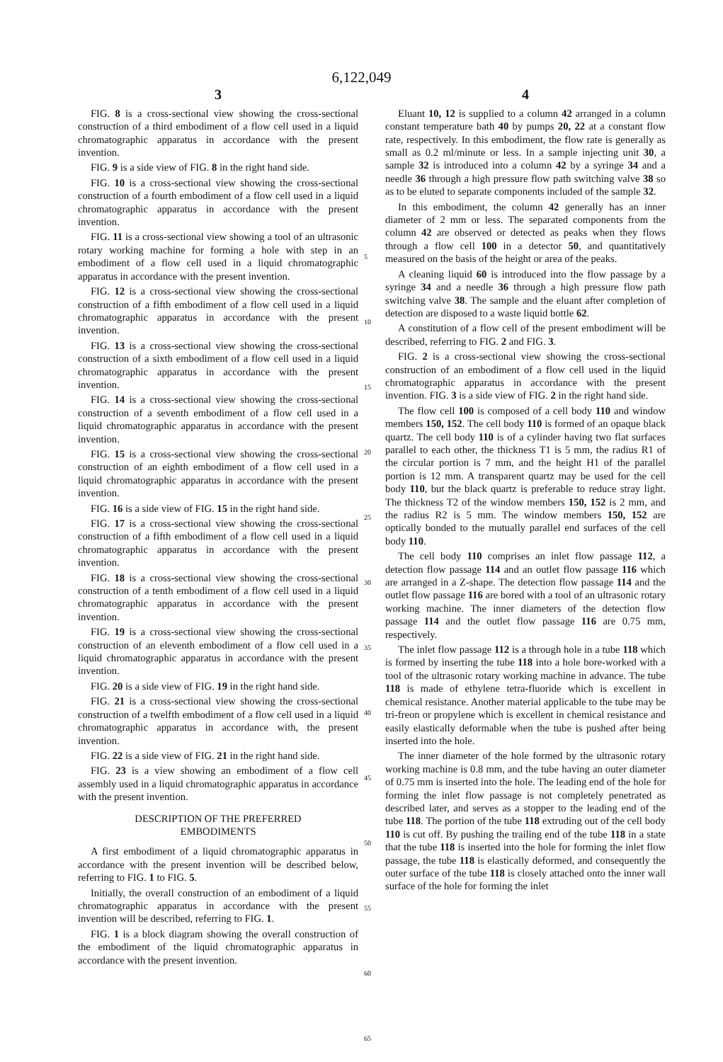6,122,049
3
FIG. 8 is a cross-sectional view showing the cross-sectional construction of a third embodiment of a flow cell used in a liquid chromatographic apparatus in accordance with the present invention.
FIG. 9 is a side view of FIG. 8 in the right hand side.
FIG. 10 is a cross-sectional view showing the cross-sectional construction of a fourth embodiment of a flow cell used in a liquid chromatographic apparatus in accordance with the present invention.
FIG. 11 is a cross-sectional view showing a tool of an ultrasonic rotary working machine for forming a hole with step in an embodiment of a flow cell used in a liquid chromatographic apparatus in accordance with the present invention.
FIG. 12 is a cross-sectional view showing the cross-sectional construction of a fifth embodiment of a flow cell used in a liquid chromatographic apparatus in accordance with the present invention.
FIG. 13 is a cross-sectional view showing the cross-sectional construction of a sixth embodiment of a flow cell used in a liquid chromatographic apparatus in accordance with the present invention.
FIG. 14 is a cross-sectional view showing the cross-sectional construction of a seventh embodiment of a flow cell used in a liquid chromatographic apparatus in accordance with the present invention.
FIG. 15 is a cross-sectional view showing the cross-sectional construction of an eighth embodiment of a flow cell used in a liquid chromatographic apparatus in accordance with the present invention.
FIG. 16 is a side view of FIG. 15 in the right hand side.
FIG. 17 is a cross-sectional view showing the cross-sectional construction of a fifth embodiment of a flow cell used in a liquid chromatographic apparatus in accordance with the present invention.
FIG. 18 is a cross-sectional view showing the cross-sectional construction of a tenth embodiment of a flow cell used in a liquid chromatographic apparatus in accordance with the present invention.
FIG. 19 is a cross-sectional view showing the cross-sectional construction of an eleventh embodiment of a flow cell used in a liquid chromatographic apparatus in accordance with the present invention.
FIG. 20 is a side view of FIG. 19 in the right hand side.
FIG. 21 is a cross-sectional view showing the cross-sectional construction of a twelfth embodiment of a flow cell used in a liquid chromatographic apparatus in accordance with, the present invention.
FIG. 22 is a side view of FIG. 21 in the right hand side.
FIG. 23 is a view showing an embodiment of a flow cell assembly used in a liquid chromatographic apparatus in accordance with the present invention.
DESCRIPTION OF THE PREFERRED
EMBODIMENTS
A first embodiment of a liquid chromatographic apparatus in accordance with the present invention will be described below, referring to FIG. 1 to FIG. 5.
Initially, the overall construction of an embodiment of a liquid chromatographic apparatus in accordance with the present invention will be described, referring to FIG. 1.
FIG. 1 is a block diagram showing the overall construction of the embodiment of the liquid chromatographic apparatus in accordance with the present invention.
5
10
15
20
25
30
35
40
45
50
55
60
65
4
Eluant 10, 12 is supplied to a column 42 arranged in a column constant temperature bath 40 by pumps 20, 22 at a constant flow rate, respectively. In this embodiment, the flow rate is generally as small as 0.2 ml/minute or less. In a sample injecting unit 30, a sample 32 is introduced into a column 42 by a syringe 34 and a needle 36 through a high pressure flow path switching valve 38 so as to be eluted to separate components included of the sample 32.
In this embodiment, the column 42 generally has an inner diameter of 2 mm or less. The separated components from the column 42 are observed or detected as peaks when they flows through a flow cell 100 in a detector 50, and quantitatively measured on the basis of the height or area of the peaks.
A cleaning liquid 60 is introduced into the flow passage by a syringe 34 and a needle 36 through a high pressure flow path switching valve 38. The sample and the eluant after completion of detection are disposed to a waste liquid bottle 62.
A constitution of a flow cell of the present embodiment will be described, referring to FIG. 2 and FIG. 3.
FIG. 2 is a cross-sectional view showing the cross-sectional construction of an embodiment of a flow cell used in the liquid chromatographic apparatus in accordance with the present invention. FIG. 3 is a side view of FIG. 2 in the right hand side.
The flow cell 100 is composed of a cell body 110 and window members 150, 152. The cell body 110 is formed of an opaque black quartz. The cell body 110 is of a cylinder having two flat surfaces parallel to each other, the thickness T1 is 5 mm, the radius R1 of the circular portion is 7 mm, and the height H1 of the parallel portion is 12 mm. A transparent quartz may be used for the cell body 110, but the black quartz is preferable to reduce stray light. The thickness T2 of the window members 150, 152 is 2 mm, and the radius R2 is 5 mm. The window members 150, 152 are optically bonded to the mutually parallel end surfaces of the cell body 110.
The cell body 110 comprises an inlet flow passage 112, a detection flow passage 114 and an outlet flow passage 116 which are arranged in a Z-shape. The detection flow passage 114 and the outlet flow passage 116 are bored with a tool of an ultrasonic rotary working machine. The inner diameters of the detection flow passage 114 and the outlet flow passage 116 are 0.75 mm, respectively.
The inlet flow passage 112 is a through hole in a tube 118 which is formed by inserting the tube 118 into a hole bore-worked with a tool of the ultrasonic rotary working machine in advance. The tube 118 is made of ethylene tetra-fluoride which is excellent in chemical resistance. Another material applicable to the tube may be tri-freon or propylene which is excellent in chemical resistance and easily elastically deformable when the tube is pushed after being inserted into the hole.
The inner diameter of the hole formed by the ultrasonic rotary working machine is 0.8 mm, and the tube having an outer diameter of 0.75 mm is inserted into the hole. The leading end of the hole for forming the inlet flow passage is not completely penetrated as described later, and serves as a stopper to the leading end of the tube 118. The portion of the tube 118 extruding out of the cell body 110 is cut off. By pushing the trailing end of the tube 118 in a state that the tube 118 is inserted into the hole for forming the inlet flow passage, the tube 118 is elastically deformed, and consequently the outer surface of the tube 118 is closely attached onto the inner wall surface of the hole for forming the inlet